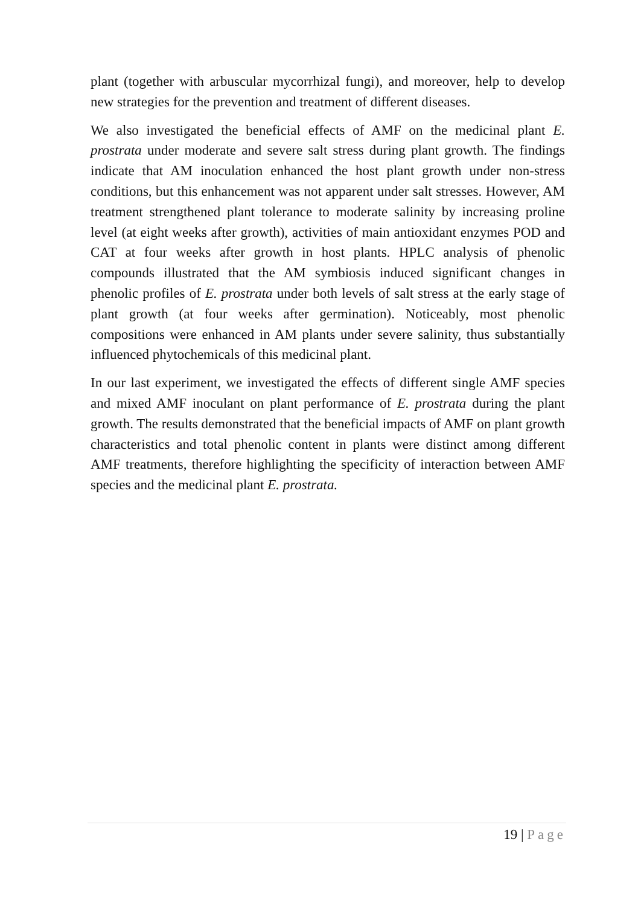plant (together with arbuscular mycorrhizal fungi), and moreover, help to develop new strategies for the prevention and treatment of different diseases.
We also investigated the beneficial effects of AMF on the medicinal plant E. prostrata under moderate and severe salt stress during plant growth. The findings indicate that AM inoculation enhanced the host plant growth under non-stress conditions, but this enhancement was not apparent under salt stresses. However, AM treatment strengthened plant tolerance to moderate salinity by increasing proline level (at eight weeks after growth), activities of main antioxidant enzymes POD and CAT at four weeks after growth in host plants. HPLC analysis of phenolic compounds illustrated that the AM symbiosis induced significant changes in phenolic profiles of E. prostrata under both levels of salt stress at the early stage of plant growth (at four weeks after germination). Noticeably, most phenolic compositions were enhanced in AM plants under severe salinity, thus substantially influenced phytochemicals of this medicinal plant.
In our last experiment, we investigated the effects of different single AMF species and mixed AMF inoculant on plant performance of E. prostrata during the plant growth. The results demonstrated that the beneficial impacts of AMF on plant growth characteristics and total phenolic content in plants were distinct among different AMF treatments, therefore highlighting the specificity of interaction between AMF species and the medicinal plant E. prostrata.
19 | Page